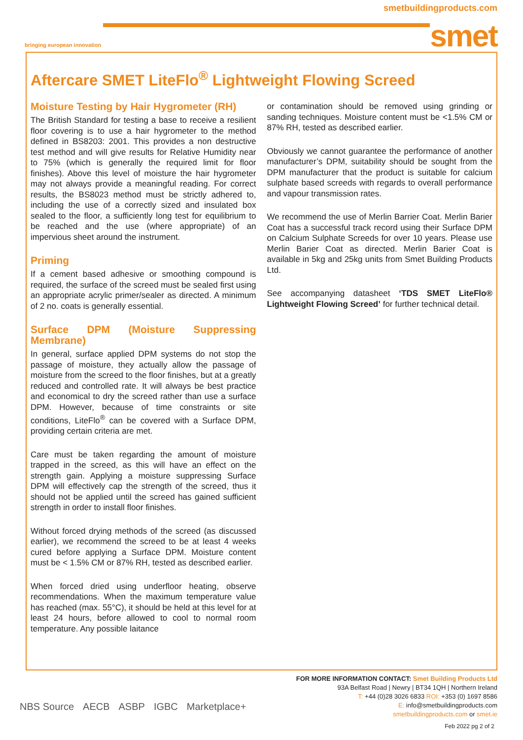smetbuildingproducts.com
bringing european innovation
smet
Aftercare SMET LiteFlo<sup>®</sup> Lightweight Flowing Screed
Moisture Testing by Hair Hygrometer (RH)
The British Standard for testing a base to receive a resilient floor covering is to use a hair hygrometer to the method defined in BS8203: 2001. This provides a non destructive test method and will give results for Relative Humidity near to 75% (which is generally the required limit for floor finishes). Above this level of moisture the hair hygrometer may not always provide a meaningful reading. For correct results, the BS8023 method must be strictly adhered to, including the use of a correctly sized and insulated box sealed to the floor, a sufficiently long test for equilibrium to be reached and the use (where appropriate) of an impervious sheet around the instrument.
Priming
If a cement based adhesive or smoothing compound is required, the surface of the screed must be sealed first using an appropriate acrylic primer/sealer as directed. A minimum of 2 no. coats is generally essential.
Surface DPM (Moisture Suppressing Membrane)
In general, surface applied DPM systems do not stop the passage of moisture, they actually allow the passage of moisture from the screed to the floor finishes, but at a greatly reduced and controlled rate. It will always be best practice and economical to dry the screed rather than use a surface DPM. However, because of time constraints or site conditions, LiteFlo<sup>®</sup> can be covered with a Surface DPM, providing certain criteria are met.
Care must be taken regarding the amount of moisture trapped in the screed, as this will have an effect on the strength gain. Applying a moisture suppressing Surface DPM will effectively cap the strength of the screed, thus it should not be applied until the screed has gained sufficient strength in order to install floor finishes.
Without forced drying methods of the screed (as discussed earlier), we recommend the screed to be at least 4 weeks cured before applying a Surface DPM. Moisture content must be < 1.5% CM or 87% RH, tested as described earlier.
When forced dried using underfloor heating, observe recommendations. When the maximum temperature value has reached (max. 55°C), it should be held at this level for at least 24 hours, before allowed to cool to normal room temperature. Any possible laitance
or contamination should be removed using grinding or sanding techniques. Moisture content must be <1.5% CM or 87% RH, tested as described earlier.
Obviously we cannot guarantee the performance of another manufacturer’s DPM, suitability should be sought from the DPM manufacturer that the product is suitable for calcium sulphate based screeds with regards to overall performance and vapour transmission rates.
We recommend the use of Merlin Barrier Coat. Merlin Barier Coat has a successful track record using their Surface DPM on Calcium Sulphate Screeds for over 10 years. Please use Merlin Barier Coat as directed. Merlin Barier Coat is available in 5kg and 25kg units from Smet Building Products Ltd.
See accompanying datasheet ‘TDS SMET LiteFlo® Lightweight Flowing Screed’ for further technical detail.
NBS Source AECB ASBP IGBC Marketplace+
FOR MORE INFORMATION CONTACT: Smet Building Products Ltd
93A Belfast Road | Newry | BT34 1QH | Northern Ireland
T: +44 (0)28 3026 6833 ROI: +353 (0) 1697 8586
E: info@smetbuildingproducts.com
smetbuildingproducts.com or smet.ie
Feb 2022 pg 2 of 2